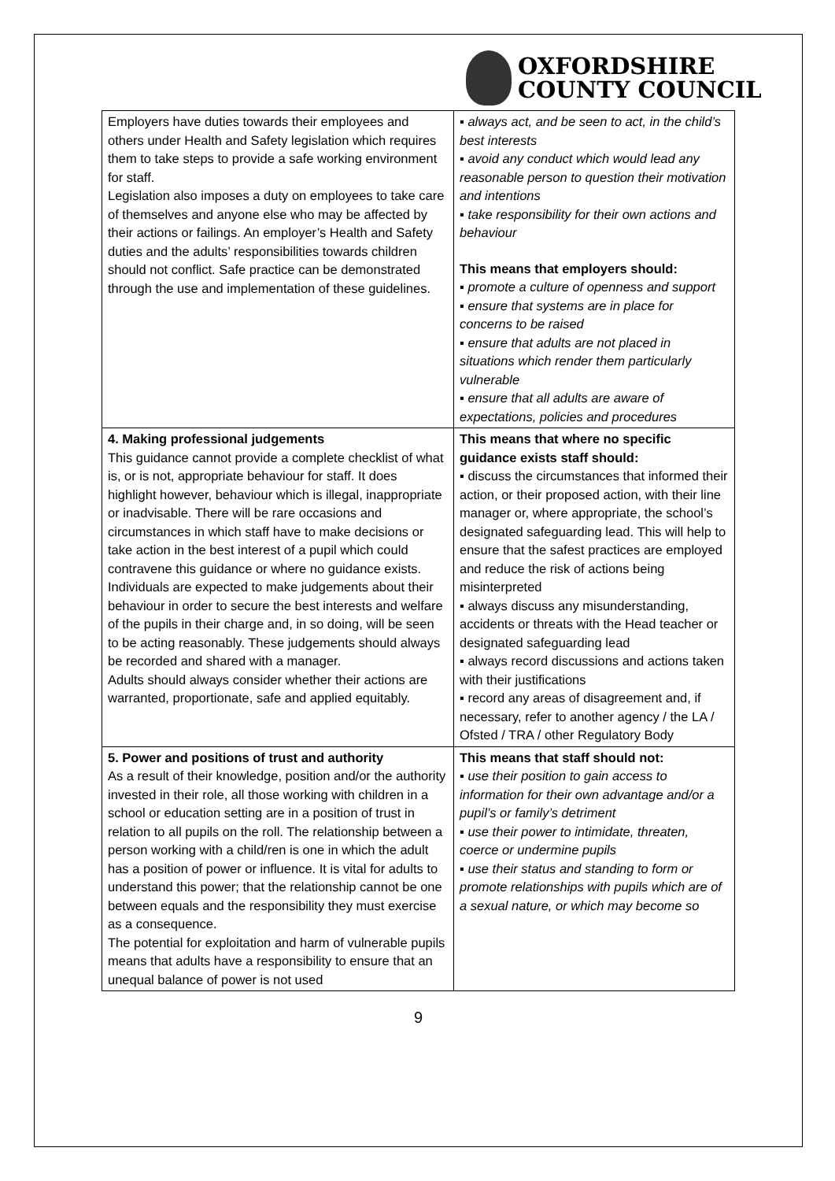OXFORDSHIRE
COUNTY COUNCIL
| Employers have duties towards their employees and others under Health and Safety legislation which requires them to take steps to provide a safe working environment for staff. Legislation also imposes a duty on employees to take care of themselves and anyone else who may be affected by their actions or failings. An employer’s Health and Safety duties and the adults’ responsibilities towards children should not conflict. Safe practice can be demonstrated through the use and implementation of these guidelines. | ▪ always act, and be seen to act, in the child’s best interests ▪ avoid any conduct which would lead any reasonable person to question their motivation and intentions ▪ take responsibility for their own actions and behaviour This means that employers should: ▪ promote a culture of openness and support ▪ ensure that systems are in place for concerns to be raised ▪ ensure that adults are not placed in situations which render them particularly vulnerable ▪ ensure that all adults are aware of expectations, policies and procedures |
| 4. Making professional judgements This guidance cannot provide a complete checklist of what is, or is not, appropriate behaviour for staff. It does highlight however, behaviour which is illegal, inappropriate or inadvisable. There will be rare occasions and circumstances in which staff have to make decisions or take action in the best interest of a pupil which could contravene this guidance or where no guidance exists. Individuals are expected to make judgements about their behaviour in order to secure the best interests and welfare of the pupils in their charge and, in so doing, will be seen to be acting reasonably. These judgements should always be recorded and shared with a manager. Adults should always consider whether their actions are warranted, proportionate, safe and applied equitably. | This means that where no specific guidance exists staff should: ▪ discuss the circumstances that informed their action, or their proposed action, with their line manager or, where appropriate, the school’s designated safeguarding lead. This will help to ensure that the safest practices are employed and reduce the risk of actions being misinterpreted ▪ always discuss any misunderstanding, accidents or threats with the Head teacher or designated safeguarding lead ▪ always record discussions and actions taken with their justifications ▪ record any areas of disagreement and, if necessary, refer to another agency / the LA / Ofsted / TRA / other Regulatory Body |
| 5. Power and positions of trust and authority As a result of their knowledge, position and/or the authority invested in their role, all those working with children in a school or education setting are in a position of trust in relation to all pupils on the roll. The relationship between a person working with a child/ren is one in which the adult has a position of power or influence. It is vital for adults to understand this power; that the relationship cannot be one between equals and the responsibility they must exercise as a consequence. The potential for exploitation and harm of vulnerable pupils means that adults have a responsibility to ensure that an unequal balance of power is not used | This means that staff should not: ▪ use their position to gain access to information for their own advantage and/or a pupil’s or family’s detriment ▪ use their power to intimidate, threaten, coerce or undermine pupils ▪ use their status and standing to form or promote relationships with pupils which are of a sexual nature, or which may become so |
9